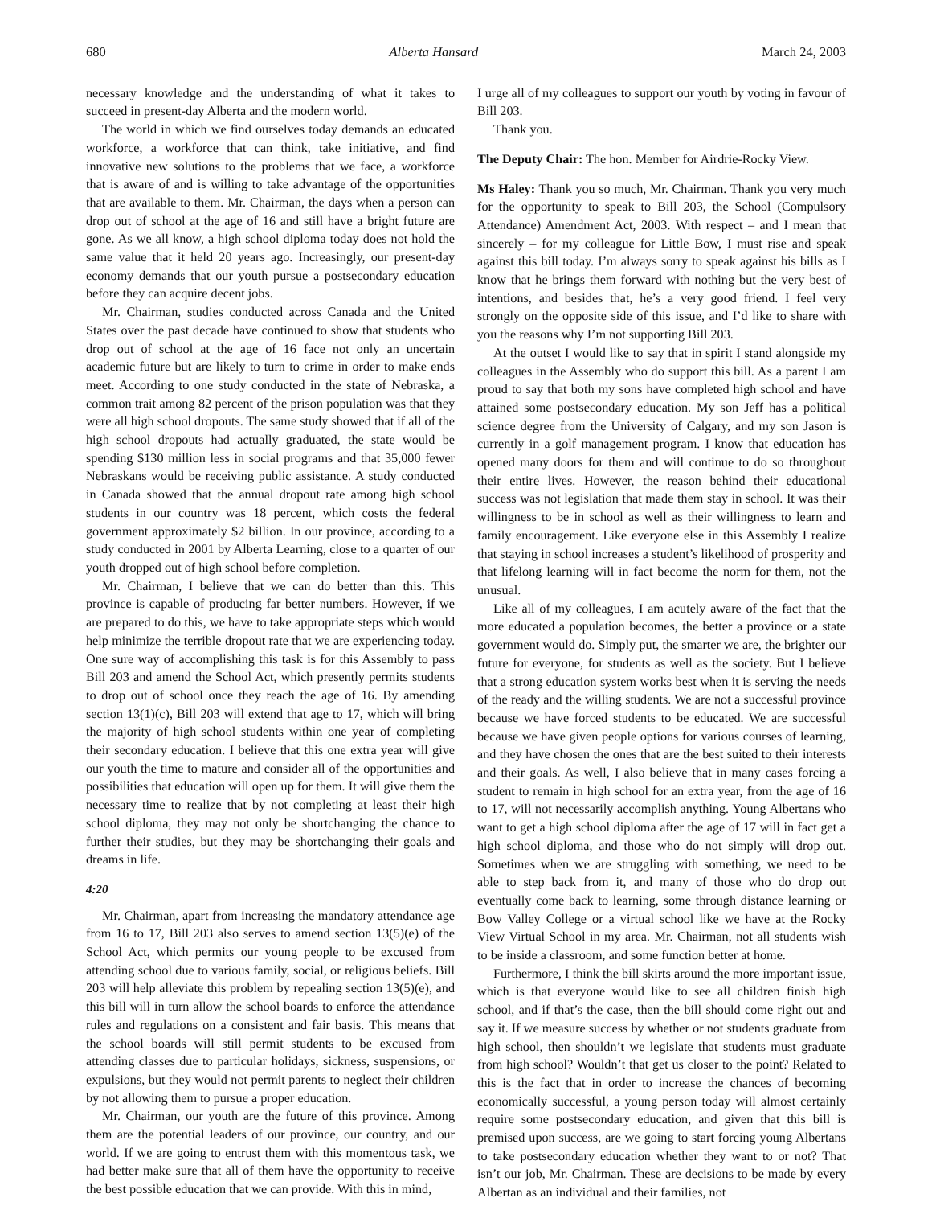680 Alberta Hansard March 24, 2003
necessary knowledge and the understanding of what it takes to succeed in present-day Alberta and the modern world.
The world in which we find ourselves today demands an educated workforce, a workforce that can think, take initiative, and find innovative new solutions to the problems that we face, a workforce that is aware of and is willing to take advantage of the opportunities that are available to them. Mr. Chairman, the days when a person can drop out of school at the age of 16 and still have a bright future are gone. As we all know, a high school diploma today does not hold the same value that it held 20 years ago. Increasingly, our present-day economy demands that our youth pursue a postsecondary education before they can acquire decent jobs.
Mr. Chairman, studies conducted across Canada and the United States over the past decade have continued to show that students who drop out of school at the age of 16 face not only an uncertain academic future but are likely to turn to crime in order to make ends meet. According to one study conducted in the state of Nebraska, a common trait among 82 percent of the prison population was that they were all high school dropouts. The same study showed that if all of the high school dropouts had actually graduated, the state would be spending $130 million less in social programs and that 35,000 fewer Nebraskans would be receiving public assistance. A study conducted in Canada showed that the annual dropout rate among high school students in our country was 18 percent, which costs the federal government approximately $2 billion. In our province, according to a study conducted in 2001 by Alberta Learning, close to a quarter of our youth dropped out of high school before completion.
Mr. Chairman, I believe that we can do better than this. This province is capable of producing far better numbers. However, if we are prepared to do this, we have to take appropriate steps which would help minimize the terrible dropout rate that we are experiencing today. One sure way of accomplishing this task is for this Assembly to pass Bill 203 and amend the School Act, which presently permits students to drop out of school once they reach the age of 16. By amending section 13(1)(c), Bill 203 will extend that age to 17, which will bring the majority of high school students within one year of completing their secondary education. I believe that this one extra year will give our youth the time to mature and consider all of the opportunities and possibilities that education will open up for them. It will give them the necessary time to realize that by not completing at least their high school diploma, they may not only be shortchanging the chance to further their studies, but they may be shortchanging their goals and dreams in life.
4:20
Mr. Chairman, apart from increasing the mandatory attendance age from 16 to 17, Bill 203 also serves to amend section 13(5)(e) of the School Act, which permits our young people to be excused from attending school due to various family, social, or religious beliefs. Bill 203 will help alleviate this problem by repealing section 13(5)(e), and this bill will in turn allow the school boards to enforce the attendance rules and regulations on a consistent and fair basis. This means that the school boards will still permit students to be excused from attending classes due to particular holidays, sickness, suspensions, or expulsions, but they would not permit parents to neglect their children by not allowing them to pursue a proper education.
Mr. Chairman, our youth are the future of this province. Among them are the potential leaders of our province, our country, and our world. If we are going to entrust them with this momentous task, we had better make sure that all of them have the opportunity to receive the best possible education that we can provide. With this in mind,
I urge all of my colleagues to support our youth by voting in favour of Bill 203.
Thank you.
The Deputy Chair: The hon. Member for Airdrie-Rocky View.
Ms Haley: Thank you so much, Mr. Chairman. Thank you very much for the opportunity to speak to Bill 203, the School (Compulsory Attendance) Amendment Act, 2003. With respect – and I mean that sincerely – for my colleague for Little Bow, I must rise and speak against this bill today. I’m always sorry to speak against his bills as I know that he brings them forward with nothing but the very best of intentions, and besides that, he’s a very good friend. I feel very strongly on the opposite side of this issue, and I’d like to share with you the reasons why I’m not supporting Bill 203.
At the outset I would like to say that in spirit I stand alongside my colleagues in the Assembly who do support this bill. As a parent I am proud to say that both my sons have completed high school and have attained some postsecondary education. My son Jeff has a political science degree from the University of Calgary, and my son Jason is currently in a golf management program. I know that education has opened many doors for them and will continue to do so throughout their entire lives. However, the reason behind their educational success was not legislation that made them stay in school. It was their willingness to be in school as well as their willingness to learn and family encouragement. Like everyone else in this Assembly I realize that staying in school increases a student’s likelihood of prosperity and that lifelong learning will in fact become the norm for them, not the unusual.
Like all of my colleagues, I am acutely aware of the fact that the more educated a population becomes, the better a province or a state government would do. Simply put, the smarter we are, the brighter our future for everyone, for students as well as the society. But I believe that a strong education system works best when it is serving the needs of the ready and the willing students. We are not a successful province because we have forced students to be educated. We are successful because we have given people options for various courses of learning, and they have chosen the ones that are the best suited to their interests and their goals. As well, I also believe that in many cases forcing a student to remain in high school for an extra year, from the age of 16 to 17, will not necessarily accomplish anything. Young Albertans who want to get a high school diploma after the age of 17 will in fact get a high school diploma, and those who do not simply will drop out. Sometimes when we are struggling with something, we need to be able to step back from it, and many of those who do drop out eventually come back to learning, some through distance learning or Bow Valley College or a virtual school like we have at the Rocky View Virtual School in my area. Mr. Chairman, not all students wish to be inside a classroom, and some function better at home.
Furthermore, I think the bill skirts around the more important issue, which is that everyone would like to see all children finish high school, and if that’s the case, then the bill should come right out and say it. If we measure success by whether or not students graduate from high school, then shouldn’t we legislate that students must graduate from high school? Wouldn’t that get us closer to the point? Related to this is the fact that in order to increase the chances of becoming economically successful, a young person today will almost certainly require some postsecondary education, and given that this bill is premised upon success, are we going to start forcing young Albertans to take postsecondary education whether they want to or not? That isn’t our job, Mr. Chairman. These are decisions to be made by every Albertan as an individual and their families, not